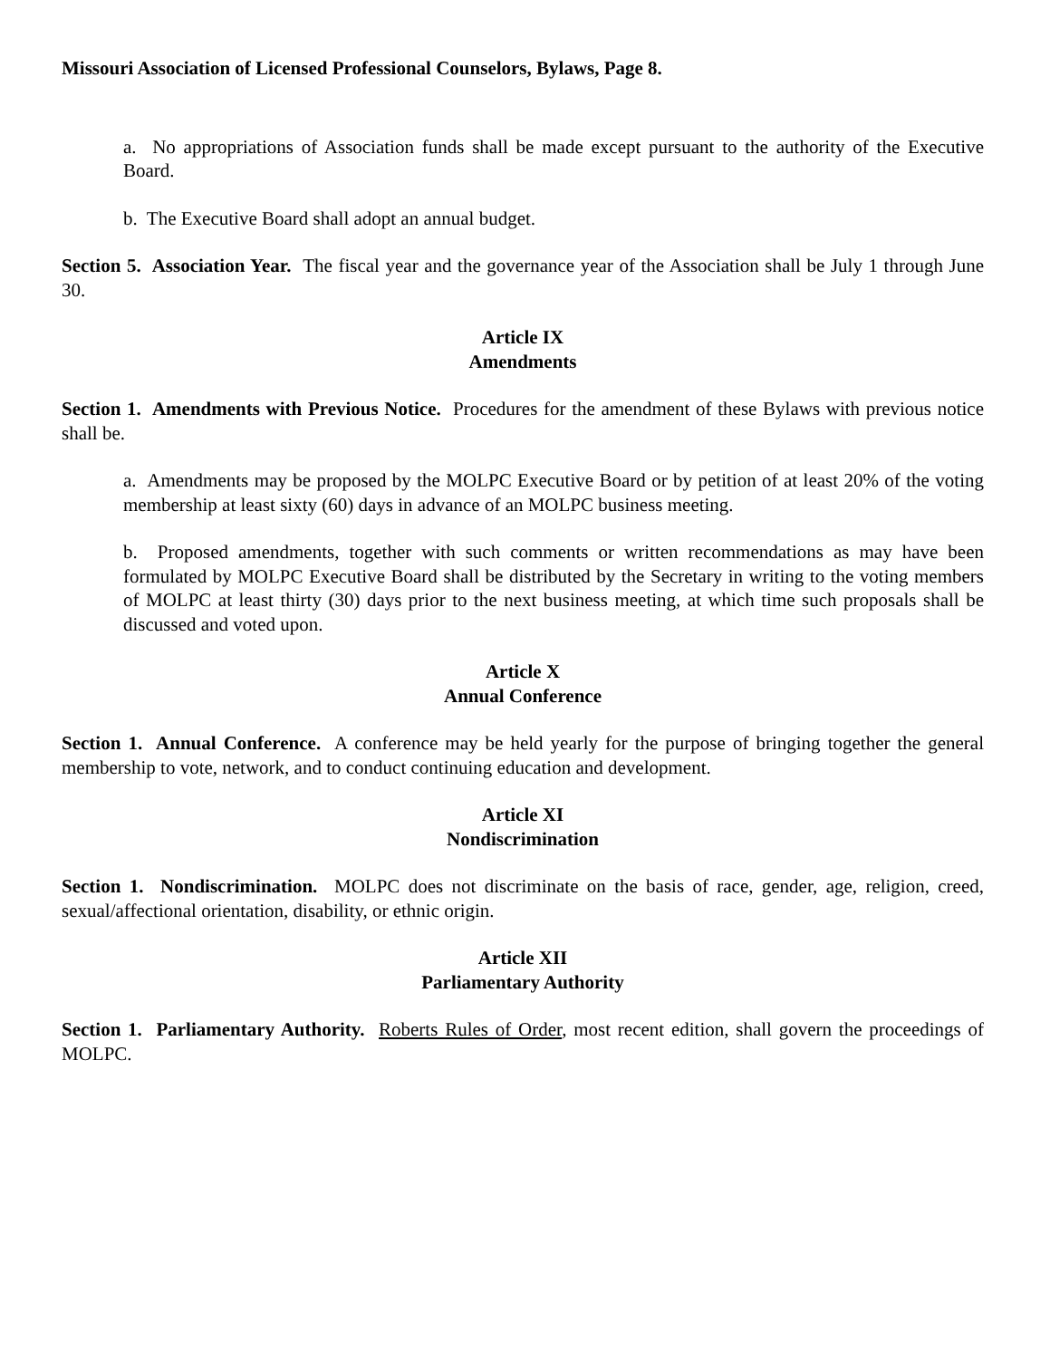Missouri Association of Licensed Professional Counselors, Bylaws, Page 8.
a. No appropriations of Association funds shall be made except pursuant to the authority of the Executive Board.
b. The Executive Board shall adopt an annual budget.
Section 5. Association Year. The fiscal year and the governance year of the Association shall be July 1 through June 30.
Article IX
Amendments
Section 1. Amendments with Previous Notice. Procedures for the amendment of these Bylaws with previous notice shall be.
a. Amendments may be proposed by the MOLPC Executive Board or by petition of at least 20% of the voting membership at least sixty (60) days in advance of an MOLPC business meeting.
b. Proposed amendments, together with such comments or written recommendations as may have been formulated by MOLPC Executive Board shall be distributed by the Secretary in writing to the voting members of MOLPC at least thirty (30) days prior to the next business meeting, at which time such proposals shall be discussed and voted upon.
Article X
Annual Conference
Section 1. Annual Conference. A conference may be held yearly for the purpose of bringing together the general membership to vote, network, and to conduct continuing education and development.
Article XI
Nondiscrimination
Section 1. Nondiscrimination. MOLPC does not discriminate on the basis of race, gender, age, religion, creed, sexual/affectional orientation, disability, or ethnic origin.
Article XII
Parliamentary Authority
Section 1. Parliamentary Authority. Roberts Rules of Order, most recent edition, shall govern the proceedings of MOLPC.